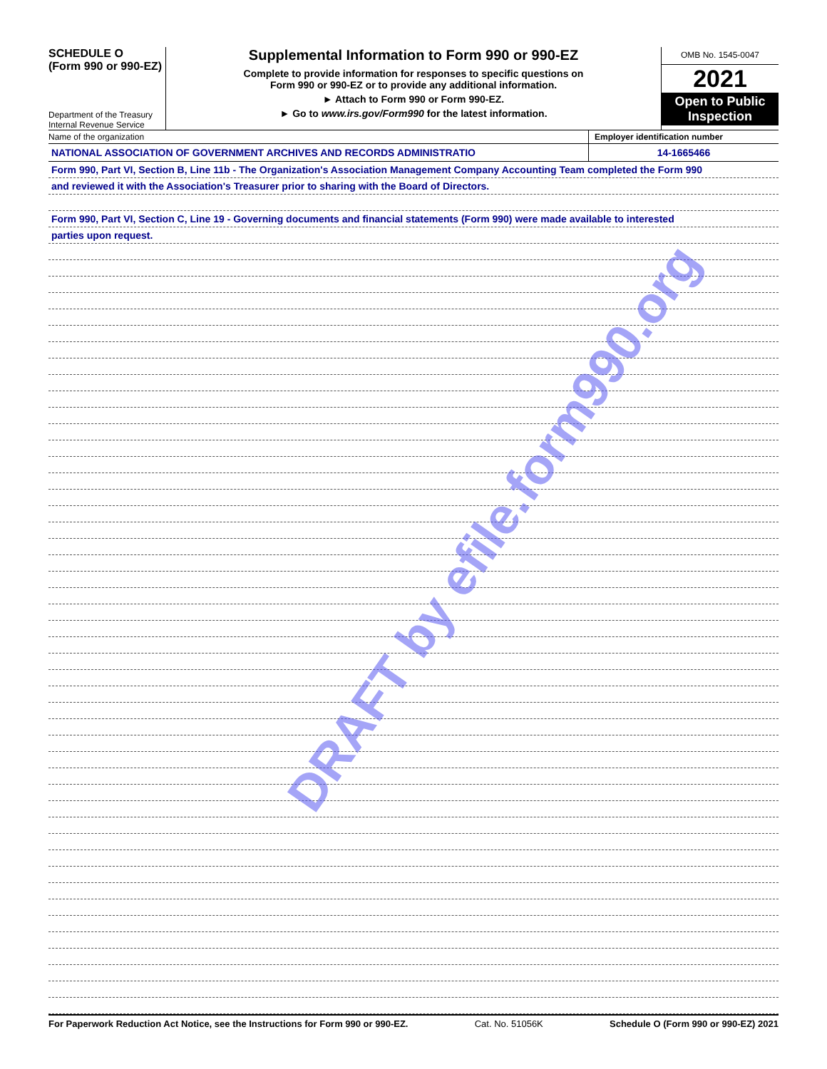SCHEDULE O
(Form 990 or 990-EZ)
Department of the Treasury
Internal Revenue Service
Supplemental Information to Form 990 or 990-EZ
Complete to provide information for responses to specific questions on
Form 990 or 990-EZ or to provide any additional information.
► Attach to Form 990 or Form 990-EZ.
► Go to www.irs.gov/Form990 for the latest information.
OMB No. 1545-0047
2021
Open to Public Inspection
Name of the organization Employer identification number
NATIONAL ASSOCIATION OF GOVERNMENT ARCHIVES AND RECORDS ADMINISTRATIO
14-1665466
Form 990, Part VI, Section B, Line 11b - The Organization's Association Management Company Accounting Team completed the Form 990
and reviewed it with the Association's Treasurer prior to sharing with the Board of Directors.
Form 990, Part VI, Section C, Line 19 - Governing documents and financial statements (Form 990) were made available to interested
parties upon request.
For Paperwork Reduction Act Notice, see the Instructions for Form 990 or 990-EZ. Cat. No. 51056K Schedule O (Form 990 or 990-EZ) 2021
DRAFT by efile.form990.org